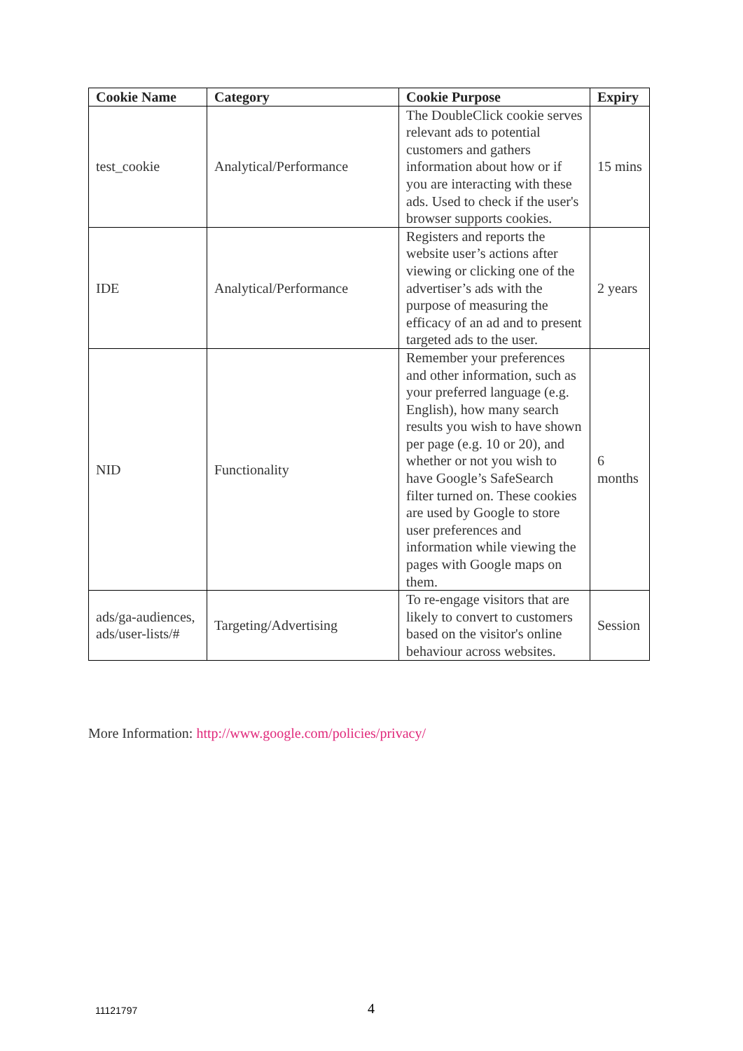| Cookie Name | Category | Cookie Purpose | Expiry |
| --- | --- | --- | --- |
| test_cookie | Analytical/Performance | The DoubleClick cookie serves relevant ads to potential customers and gathers information about how or if you are interacting with these ads. Used to check if the user's browser supports cookies. | 15 mins |
| IDE | Analytical/Performance | Registers and reports the website user’s actions after viewing or clicking one of the advertiser’s ads with the purpose of measuring the efficacy of an ad and to present targeted ads to the user. | 2 years |
| NID | Functionality | Remember your preferences and other information, such as your preferred language (e.g. English), how many search results you wish to have shown per page (e.g. 10 or 20), and whether or not you wish to have Google’s SafeSearch filter turned on. These cookies are used by Google to store user preferences and information while viewing the pages with Google maps on them. | 6 months |
| ads/ga-audiences, ads/user-lists/# | Targeting/Advertising | To re-engage visitors that are likely to convert to customers based on the visitor's online behaviour across websites. | Session |
More Information: http://www.google.com/policies/privacy/
11121797 4